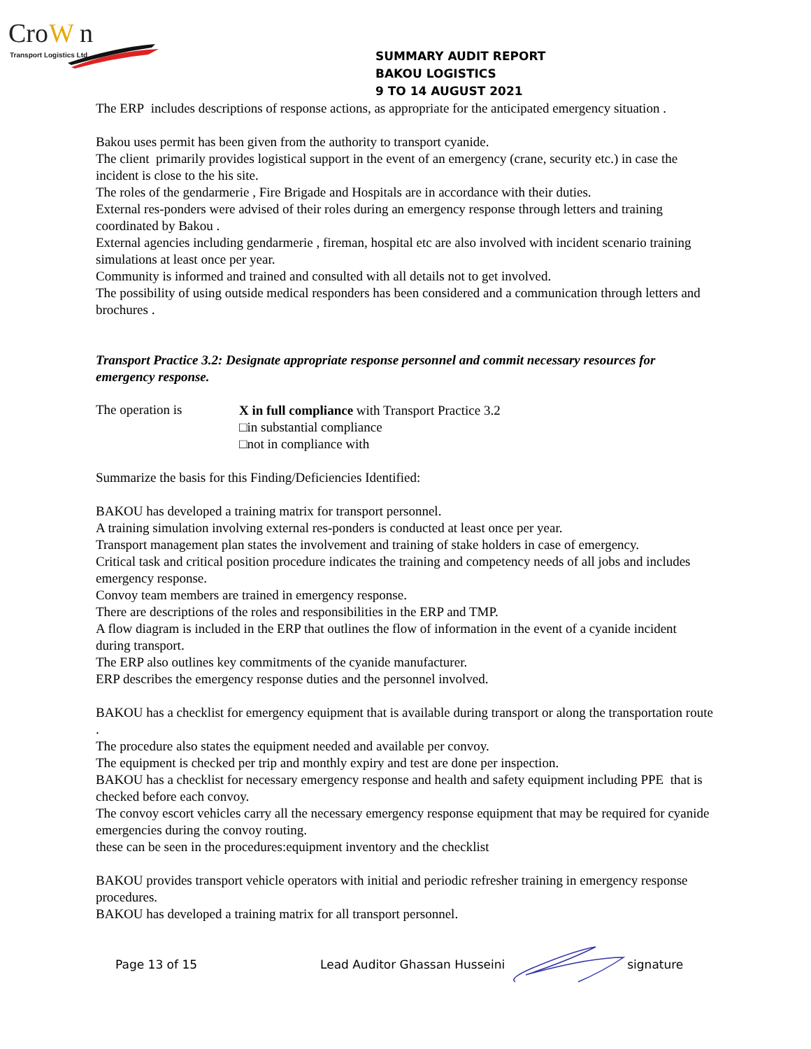Cro
W
n
Transport Logistics Ltd
SUMMARY AUDIT REPORT
BAKOU LOGISTICS
9 TO 14 AUGUST 2021
The ERP includes descriptions of response actions, as appropriate for the anticipated emergency situation .
Bakou uses permit has been given from the authority to transport cyanide.
The client primarily provides logistical support in the event of an emergency (crane, security etc.) in case the incident is close to the his site.
The roles of the gendarmerie , Fire Brigade and Hospitals are in accordance with their duties.
External res-ponders were advised of their roles during an emergency response through letters and training coordinated by Bakou .
External agencies including gendarmerie , fireman, hospital etc are also involved with incident scenario training simulations at least once per year.
Community is informed and trained and consulted with all details not to get involved.
The possibility of using outside medical responders has been considered and a communication through letters and brochures .
Transport Practice 3.2: Designate appropriate response personnel and commit necessary resources for emergency response.
The operation is
X in full compliance with Transport Practice 3.2
□in substantial compliance
□not in compliance with
Summarize the basis for this Finding/Deficiencies Identified:
BAKOU has developed a training matrix for transport personnel.
A training simulation involving external res-ponders is conducted at least once per year.
Transport management plan states the involvement and training of stake holders in case of emergency.
Critical task and critical position procedure indicates the training and competency needs of all jobs and includes emergency response.
Convoy team members are trained in emergency response.
There are descriptions of the roles and responsibilities in the ERP and TMP.
A flow diagram is included in the ERP that outlines the flow of information in the event of a cyanide incident during transport.
The ERP also outlines key commitments of the cyanide manufacturer.
ERP describes the emergency response duties and the personnel involved.
BAKOU has a checklist for emergency equipment that is available during transport or along the transportation route .
The procedure also states the equipment needed and available per convoy.
The equipment is checked per trip and monthly expiry and test are done per inspection.
BAKOU has a checklist for necessary emergency response and health and safety equipment including PPE that is checked before each convoy.
The convoy escort vehicles carry all the necessary emergency response equipment that may be required for cyanide emergencies during the convoy routing.
these can be seen in the procedures:equipment inventory and the checklist
BAKOU provides transport vehicle operators with initial and periodic refresher training in emergency response procedures.
BAKOU has developed a training matrix for all transport personnel.
Page 13 of 15 Lead Auditor Ghassan Husseini signature